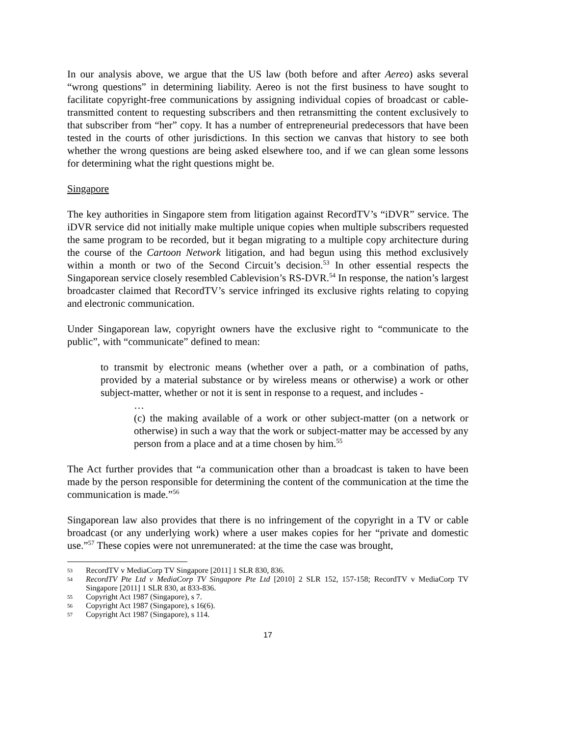In our analysis above, we argue that the US law (both before and after Aereo) asks several “wrong questions” in determining liability. Aereo is not the first business to have sought to facilitate copyright-free communications by assigning individual copies of broadcast or cable-transmitted content to requesting subscribers and then retransmitting the content exclusively to that subscriber from “her” copy. It has a number of entrepreneurial predecessors that have been tested in the courts of other jurisdictions. In this section we canvas that history to see both whether the wrong questions are being asked elsewhere too, and if we can glean some lessons for determining what the right questions might be.
Singapore
The key authorities in Singapore stem from litigation against RecordTV’s “iDVR” service. The iDVR service did not initially make multiple unique copies when multiple subscribers requested the same program to be recorded, but it began migrating to a multiple copy architecture during the course of the Cartoon Network litigation, and had begun using this method exclusively within a month or two of the Second Circuit’s decision.<sup>53</sup> In other essential respects the Singaporean service closely resembled Cablevision’s RS-DVR.<sup>54</sup> In response, the nation’s largest broadcaster claimed that RecordTV’s service infringed its exclusive rights relating to copying and electronic communication.
Under Singaporean law, copyright owners have the exclusive right to “communicate to the public”, with “communicate” defined to mean:
to transmit by electronic means (whether over a path, or a combination of paths, provided by a material substance or by wireless means or otherwise) a work or other subject-matter, whether or not it is sent in response to a request, and includes -
…
(c) the making available of a work or other subject-matter (on a network or otherwise) in such a way that the work or subject-matter may be accessed by any person from a place and at a time chosen by him.<sup>55</sup>
The Act further provides that “a communication other than a broadcast is taken to have been made by the person responsible for determining the content of the communication at the time the communication is made.”<sup>56</sup>
Singaporean law also provides that there is no infringement of the copyright in a TV or cable broadcast (or any underlying work) where a user makes copies for her “private and domestic use.”<sup>57</sup> These copies were not unremunerated: at the time the case was brought,
53 RecordTV v MediaCorp TV Singapore [2011] 1 SLR 830, 836.
54 RecordTV Pte Ltd v MediaCorp TV Singapore Pte Ltd [2010] 2 SLR 152, 157-158; RecordTV v MediaCorp TV Singapore [2011] 1 SLR 830, at 833-836.
55 Copyright Act 1987 (Singapore), s 7.
56 Copyright Act 1987 (Singapore), s 16(6).
57 Copyright Act 1987 (Singapore), s 114.
17